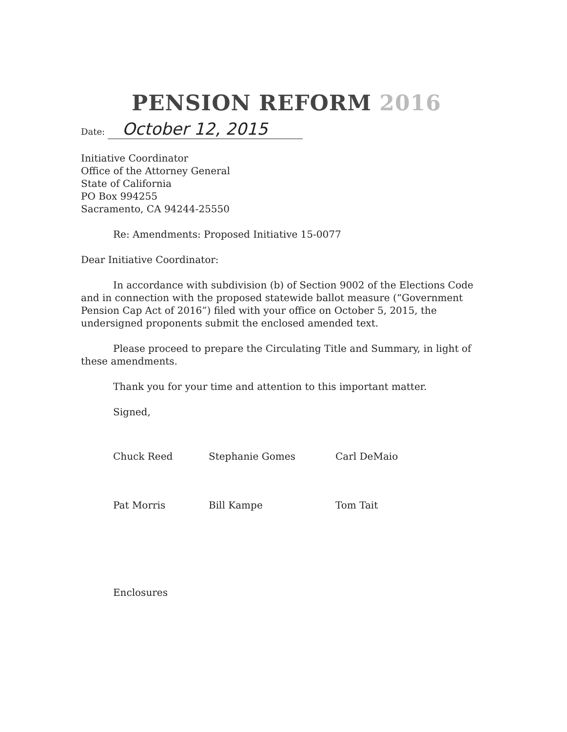PENSION REFORM 2016
Date: October 12, 2015
Initiative Coordinator
Office of the Attorney General
State of California
PO Box 994255
Sacramento, CA 94244-25550
Re: Amendments: Proposed Initiative 15-0077
Dear Initiative Coordinator:
In accordance with subdivision (b) of Section 9002 of the Elections Code and in connection with the proposed statewide ballot measure (“Government Pension Cap Act of 2016”) filed with your office on October 5, 2015, the undersigned proponents submit the enclosed amended text.
Please proceed to prepare the Circulating Title and Summary, in light of these amendments.
Thank you for your time and attention to this important matter.
Signed,
Chuck Reed Stephanie Gomes Carl DeMaio
Pat Morris Bill Kampe Tom Tait
Enclosures